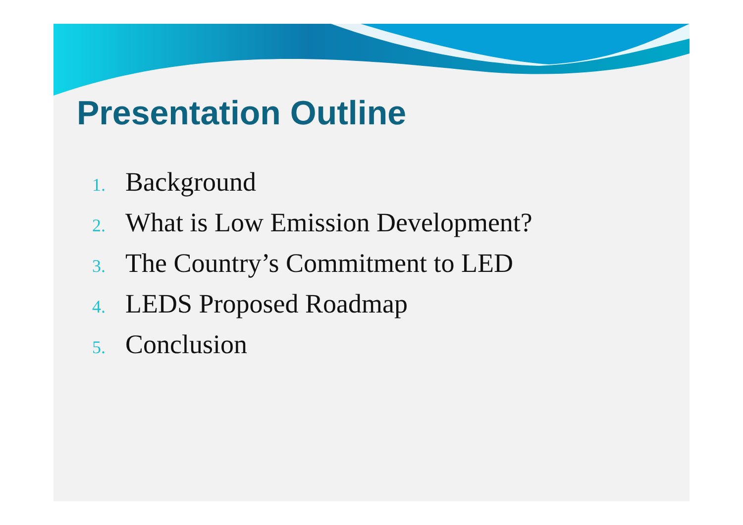Presentation Outline
1. Background
2. What is Low Emission Development?
3. The Country’s Commitment to LED
4. LEDS Proposed Roadmap
5. Conclusion